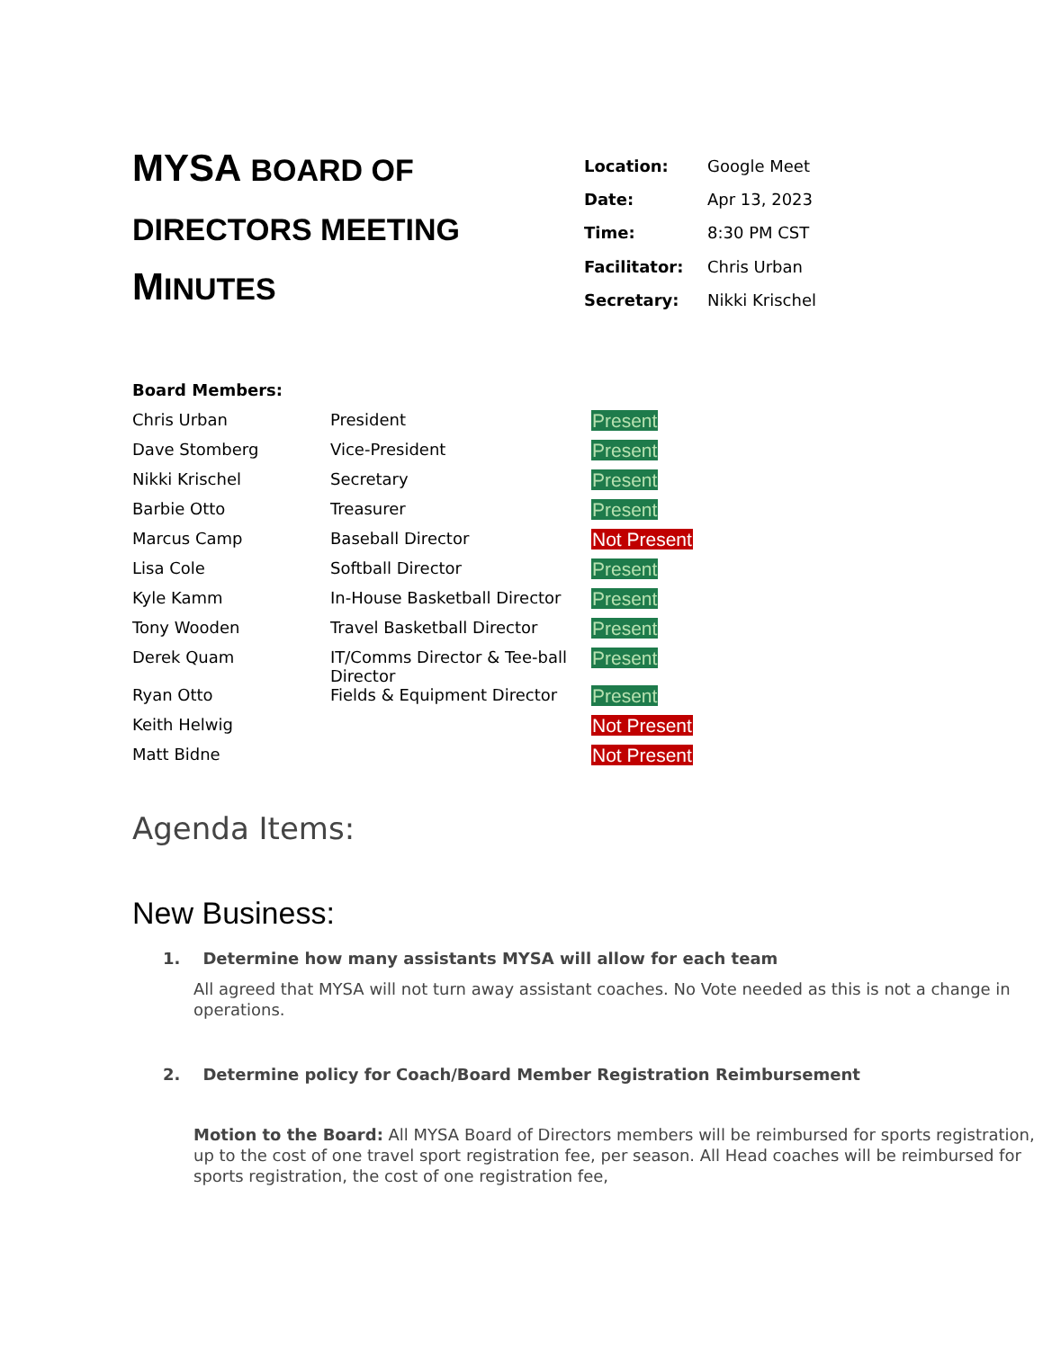MYSA BOARD OF DIRECTORS MEETING MINUTES
| Location: | Google Meet |
| Date: | Apr 13, 2023 |
| Time: | 8:30 PM CST |
| Facilitator: | Chris Urban |
| Secretary: | Nikki Krischel |
| Board Members: | | |
| Chris Urban | President | Present |
| Dave Stomberg | Vice-President | Present |
| Nikki Krischel | Secretary | Present |
| Barbie Otto | Treasurer | Present |
| Marcus Camp | Baseball Director | Not Present |
| Lisa Cole | Softball Director | Present |
| Kyle Kamm | In-House Basketball Director | Present |
| Tony Wooden | Travel Basketball Director | Present |
| Derek Quam | IT/Comms Director & Tee-ball Director | Present |
| Ryan Otto | Fields & Equipment Director | Present |
| Keith Helwig | | Not Present |
| Matt Bidne | | Not Present |
Agenda Items:
New Business:
1. Determine how many assistants MYSA will allow for each team
All agreed that MYSA will not turn away assistant coaches. No Vote needed as this is not a change in operations.
2. Determine policy for Coach/Board Member Registration Reimbursement
Motion to the Board: All MYSA Board of Directors members will be reimbursed for sports registration, up to the cost of one travel sport registration fee, per season. All Head coaches will be reimbursed for sports registration, the cost of one registration fee,